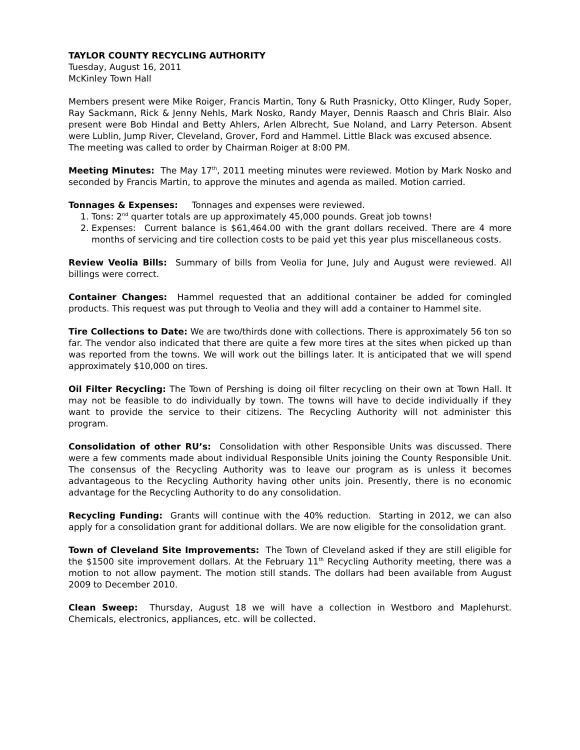TAYLOR COUNTY RECYCLING AUTHORITY
Tuesday, August 16, 2011
McKinley Town Hall
Members present were Mike Roiger, Francis Martin, Tony & Ruth Prasnicky, Otto Klinger, Rudy Soper, Ray Sackmann, Rick & Jenny Nehls, Mark Nosko, Randy Mayer, Dennis Raasch and Chris Blair. Also present were Bob Hindal and Betty Ahlers, Arlen Albrecht, Sue Noland, and Larry Peterson. Absent were Lublin, Jump River, Cleveland, Grover, Ford and Hammel. Little Black was excused absence.
The meeting was called to order by Chairman Roiger at 8:00 PM.
Meeting Minutes: The May 17<sup>th</sup>, 2011 meeting minutes were reviewed. Motion by Mark Nosko and seconded by Francis Martin, to approve the minutes and agenda as mailed. Motion carried.
Tonnages & Expenses: Tonnages and expenses were reviewed.
1. Tons: 2<sup>nd</sup> quarter totals are up approximately 45,000 pounds. Great job towns!
2. Expenses: Current balance is $61,464.00 with the grant dollars received. There are 4 more months of servicing and tire collection costs to be paid yet this year plus miscellaneous costs.
Review Veolia Bills: Summary of bills from Veolia for June, July and August were reviewed. All billings were correct.
Container Changes: Hammel requested that an additional container be added for comingled products. This request was put through to Veolia and they will add a container to Hammel site.
Tire Collections to Date: We are two/thirds done with collections. There is approximately 56 ton so far. The vendor also indicated that there are quite a few more tires at the sites when picked up than was reported from the towns. We will work out the billings later. It is anticipated that we will spend approximately $10,000 on tires.
Oil Filter Recycling: The Town of Pershing is doing oil filter recycling on their own at Town Hall. It may not be feasible to do individually by town. The towns will have to decide individually if they want to provide the service to their citizens. The Recycling Authority will not administer this program.
Consolidation of other RU’s: Consolidation with other Responsible Units was discussed. There were a few comments made about individual Responsible Units joining the County Responsible Unit. The consensus of the Recycling Authority was to leave our program as is unless it becomes advantageous to the Recycling Authority having other units join. Presently, there is no economic advantage for the Recycling Authority to do any consolidation.
Recycling Funding: Grants will continue with the 40% reduction. Starting in 2012, we can also apply for a consolidation grant for additional dollars. We are now eligible for the consolidation grant.
Town of Cleveland Site Improvements: The Town of Cleveland asked if they are still eligible for the $1500 site improvement dollars. At the February 11<sup>th</sup> Recycling Authority meeting, there was a motion to not allow payment. The motion still stands. The dollars had been available from August 2009 to December 2010.
Clean Sweep: Thursday, August 18 we will have a collection in Westboro and Maplehurst. Chemicals, electronics, appliances, etc. will be collected.